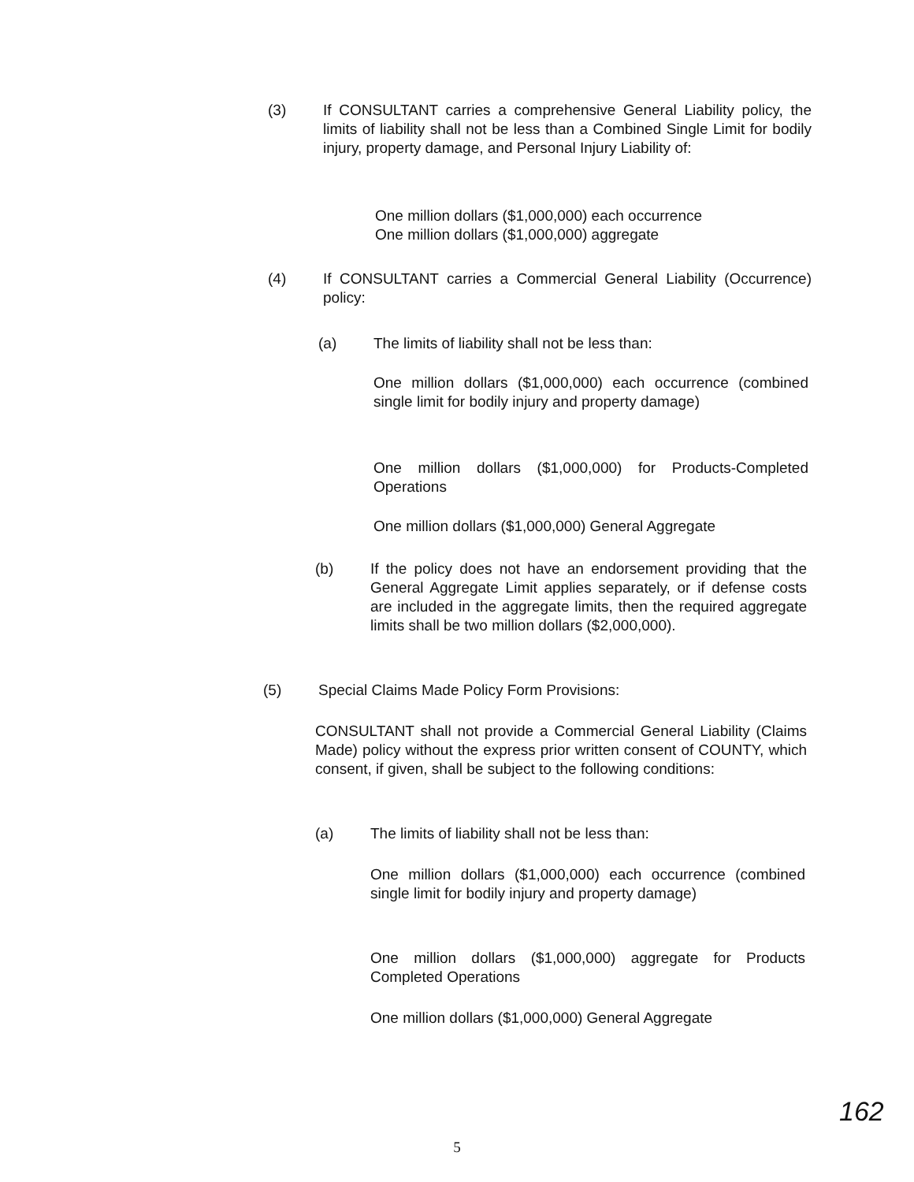(3) If CONSULTANT carries a comprehensive General Liability policy, the limits of liability shall not be less than a Combined Single Limit for bodily injury, property damage, and Personal Injury Liability of:
One million dollars ($1,000,000) each occurrence
One million dollars ($1,000,000) aggregate
(4) If CONSULTANT carries a Commercial General Liability (Occurrence) policy:
(a) The limits of liability shall not be less than:
One million dollars ($1,000,000) each occurrence (combined single limit for bodily injury and property damage)
One million dollars ($1,000,000) for Products-Completed Operations
One million dollars ($1,000,000) General Aggregate
(b) If the policy does not have an endorsement providing that the General Aggregate Limit applies separately, or if defense costs are included in the aggregate limits, then the required aggregate limits shall be two million dollars ($2,000,000).
(5) Special Claims Made Policy Form Provisions:
CONSULTANT shall not provide a Commercial General Liability (Claims Made) policy without the express prior written consent of COUNTY, which consent, if given, shall be subject to the following conditions:
(a) The limits of liability shall not be less than:
One million dollars ($1,000,000) each occurrence (combined single limit for bodily injury and property damage)
One million dollars ($1,000,000) aggregate for Products Completed Operations
One million dollars ($1,000,000) General Aggregate
162
5